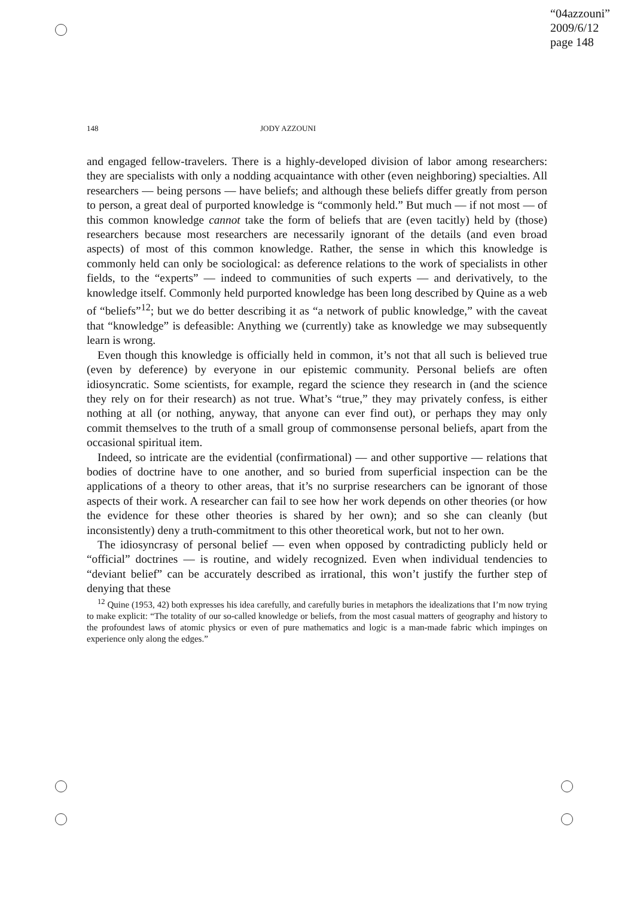“04azzouni”
2009/6/12
page 148
148 JODY AZZOUNI
and engaged fellow-travelers. There is a highly-developed division of labor among researchers: they are specialists with only a nodding acquaintance with other (even neighboring) specialties. All researchers — being persons — have beliefs; and although these beliefs differ greatly from person to person, a great deal of purported knowledge is “commonly held.” But much — if not most — of this common knowledge cannot take the form of beliefs that are (even tacitly) held by (those) researchers because most researchers are necessarily ignorant of the details (and even broad aspects) of most of this common knowledge. Rather, the sense in which this knowledge is commonly held can only be sociological: as deference relations to the work of specialists in other fields, to the “experts” — indeed to communities of such experts — and derivatively, to the knowledge itself. Commonly held purported knowledge has been long described by Quine as a web of “beliefs”<sup>12</sup>; but we do better describing it as “a network of public knowledge,” with the caveat that “knowledge” is defeasible: Anything we (currently) take as knowledge we may subsequently learn is wrong.
Even though this knowledge is officially held in common, it’s not that all such is believed true (even by deference) by everyone in our epistemic community. Personal beliefs are often idiosyncratic. Some scientists, for example, regard the science they research in (and the science they rely on for their research) as not true. What’s “true,” they may privately confess, is either nothing at all (or nothing, anyway, that anyone can ever find out), or perhaps they may only commit themselves to the truth of a small group of commonsense personal beliefs, apart from the occasional spiritual item.
Indeed, so intricate are the evidential (confirmational) — and other supportive — relations that bodies of doctrine have to one another, and so buried from superficial inspection can be the applications of a theory to other areas, that it’s no surprise researchers can be ignorant of those aspects of their work. A researcher can fail to see how her work depends on other theories (or how the evidence for these other theories is shared by her own); and so she can cleanly (but inconsistently) deny a truth-commitment to this other theoretical work, but not to her own.
The idiosyncrasy of personal belief — even when opposed by contradicting publicly held or “official” doctrines — is routine, and widely recognized. Even when individual tendencies to “deviant belief” can be accurately described as irrational, this won’t justify the further step of denying that these
<sup>12</sup> Quine (1953, 42) both expresses his idea carefully, and carefully buries in metaphors the idealizations that I’m now trying to make explicit: “The totality of our so-called knowledge or beliefs, from the most casual matters of geography and history to the profoundest laws of atomic physics or even of pure mathematics and logic is a man-made fabric which impinges on experience only along the edges.”